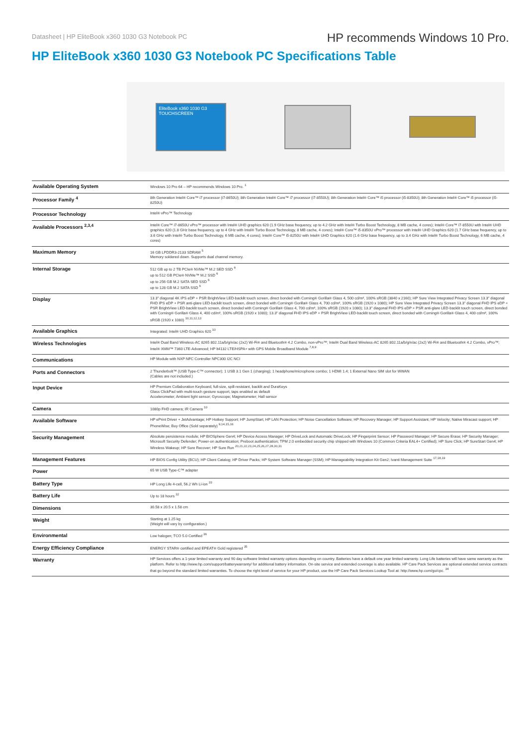Datasheet | HP EliteBook x360 1030 G3 Notebook PC
HP recommends Windows 10 Pro.
HP EliteBook x360 1030 G3 Notebook PC Specifications Table
EliteBook x360 1030 G3
TOUCHSCREEN
| Available Operating System | Windows 10 Pro 64 – HP recommends Windows 10 Pro. <sup>1</sup> |
| Processor Family <sup>4</sup> | 8th Generation Intel® Core™ i7 processor (i7-8650U); 8th Generation Intel® Core™ i7 processor (i7-8550U); 8th Generation Intel® Core™ i5 processor (i5-8350U); 8th Generation Intel® Core™ i5 processor (i5-8250U) |
| Processor Technology | Intel® vPro™ Technology |
| Available Processors <sup>2,3,4</sup> | Intel® Core™ i7-8650U vPro™ processor with Intel® UHD graphics 620 (1.9 GHz base frequency, up to 4.2 GHz with Intel® Turbo Boost Technology, 8 MB cache, 4 cores); Intel® Core™ i7-8550U with Intel® UHD graphics 620 (1.8 GHz base frequency, up to 4 GHz with Intel® Turbo Boost Technology, 8 MB cache, 4 cores); Intel® Core™ i5-8350U vPro™ processor with Intel® UHD Graphics 620 (1.7 GHz base frequency, up to 3.6 GHz with Intel® Turbo Boost Technology, 6 MB cache, 4 cores); Intel® Core™ i5-8250U with Intel® UHD Graphics 620 (1.6 GHz base frequency, up to 3.4 GHz with Intel® Turbo Boost Technology, 6 MB cache, 4 cores) |
| Maximum Memory | 16 GB LPDDR3-2133 SDRAM <sup>5</sup> Memory soldered down. Supports dual channel memory. |
| Internal Storage | 512 GB up to 2 TB PCIe® NVMe™ M.2 SED SSD <sup>6</sup> up to 512 GB PCIe® NVMe™ M.2 SSD <sup>6</sup> up to 256 GB M.2 SATA SED SSD <sup>6</sup> up to 128 GB M.2 SATA SSD <sup>6</sup> |
| Display | 13.3" diagonal 4K IPS eDP + PSR BrightView LED-backlit touch screen, direct bonded with Corning® Gorilla® Glass 4, 500 cd/m², 100% sRGB (3840 x 2160); HP Sure View Integrated Privacy Screen 13.3" diagonal FHD IPS eDP + PSR anti-glare LED-backlit touch screen, direct bonded with Corning® Gorilla® Glass 4, 700 cd/m², 100% sRGB (1920 x 1080); HP Sure View Integrated Privacy Screen 13.3" diagonal FHD IPS eDP + PSR BrightView LED-backlit touch screen, direct bonded with Corning® Gorilla® Glass 4, 700 cd/m², 100% sRGB (1920 x 1080); 13.3" diagonal FHD IPS eDP + PSR anti-glare LED-backlit touch screen, direct bonded with Corning® Gorilla® Glass 4, 400 cd/m², 100% sRGB (1920 x 1080); 13.3" diagonal FHD IPS eDP + PSR BrightView LED-backlit touch screen, direct bonded with Corning® Gorilla® Glass 4, 400 cd/m², 100% sRGB (1920 x 1080) <sup>10,11,12,13</sup> |
| Available Graphics | Integrated: Intel® UHD Graphics 620 <sup>10</sup> |
| Wireless Technologies | Intel® Dual Band Wireless-AC 8265 802.11a/b/g/n/ac (2x2) Wi-Fi® and Bluetooth® 4.2 Combo, non-vPro™; Intel® Dual Band Wireless-AC 8265 802.11a/b/g/n/ac (2x2) Wi-Fi® and Bluetooth® 4.2 Combo, vPro™; Intel® XMM™ 7360 LTE-Advanced; HP lt4132 LTE/HSPA+ with GPS Mobile Broadband Module <sup>7,8,9</sup> |
| Communications | HP Module with NXP NFC Controller NPC300 I2C NCI |
| Ports and Connectors | 2 Thunderbolt™ (USB Type-C™ connector); 1 USB 3.1 Gen 1 (charging); 1 headphone/microphone combo; 1 HDMI 1.4; 1 External Nano SIM slot for WWAN (Cables are not included.) |
| Input Device | HP Premium Collaboration Keyboard, full-size, spill-resistant, backlit and DuraKeys Glass ClickPad with multi-touch gesture support, taps enabled as default Accelerometer; Ambient light sensor; Gyroscope; Magnetometer; Hall sensor |
| Camera | 1080p FHD camera; IR Camera <sup>10</sup> |
| Available Software | HP ePrint Driver + JetAdvantage; HP Hotkey Support; HP JumpStart; HP LAN Protection; HP Noise Cancellation Software; HP Recovery Manager; HP Support Assistant; HP Velocity; Native Miracast support; HP PhoneWise; Buy Office (Sold separately) <sup>9,14,15,16</sup> |
| Security Management | Absolute persistence module; HP BIOSphere Gen4; HP Device Access Manager; HP DriveLock and Automatic DriveLock; HP Fingerprint Sensor; HP Password Manager; HP Secure Erase; HP Security Manager; Microsoft Security Defender; Power-on authentication; Preboot authentication; TPM 2.0 embedded security chip shipped with Windows 10 (Common Criteria EAL4+ Certified); HP Sure Click; HP SureStart Gen4; HP Wireless Wakeup; HP Sure Recover; HP Sure Run <sup>20,21,22,23,24,25,26,27,28,30,31</sup> |
| Management Features | HP BIOS Config Utility (BCU); HP Client Catalog; HP Driver Packs; HP System Software Manager (SSM); HP Manageability Integration Kit Gen2; Ivanti Management Suite <sup>17,18,19</sup> |
| Power | 65 W USB Type-C™ adapter |
| Battery Type | HP Long Life 4-cell, 56.2 Wh Li-ion <sup>33</sup> |
| Battery Life | Up to 18 hours <sup>32</sup> |
| Dimensions | 30.58 x 20.5 x 1.58 cm |
| Weight | Starting at 1.25 kg (Weight will vary by configuration.) |
| Environmental | Low halogen; TCO 5.0 Certified <sup>36</sup> |
| Energy Efficiency Compliance | ENERGY STAR® certified and EPEAT® Gold registered <sup>35</sup> |
| Warranty | HP Services offers a 1-year limited warranty and 90 day software limited warranty options depending on country. Batteries have a default one year limited warranty. Long Life batteries will have same warranty as the platform. Refer to http://www.hp.com/support/batterywarranty/ for additional battery information. On-site service and extended coverage is also available. HP Care Pack Services are optional extended service contracts that go beyond the standard limited warranties. To choose the right level of service for your HP product, use the HP Care Pack Services Lookup Tool at: http://www.hp.com/go/cpc. <sup>34</sup> |